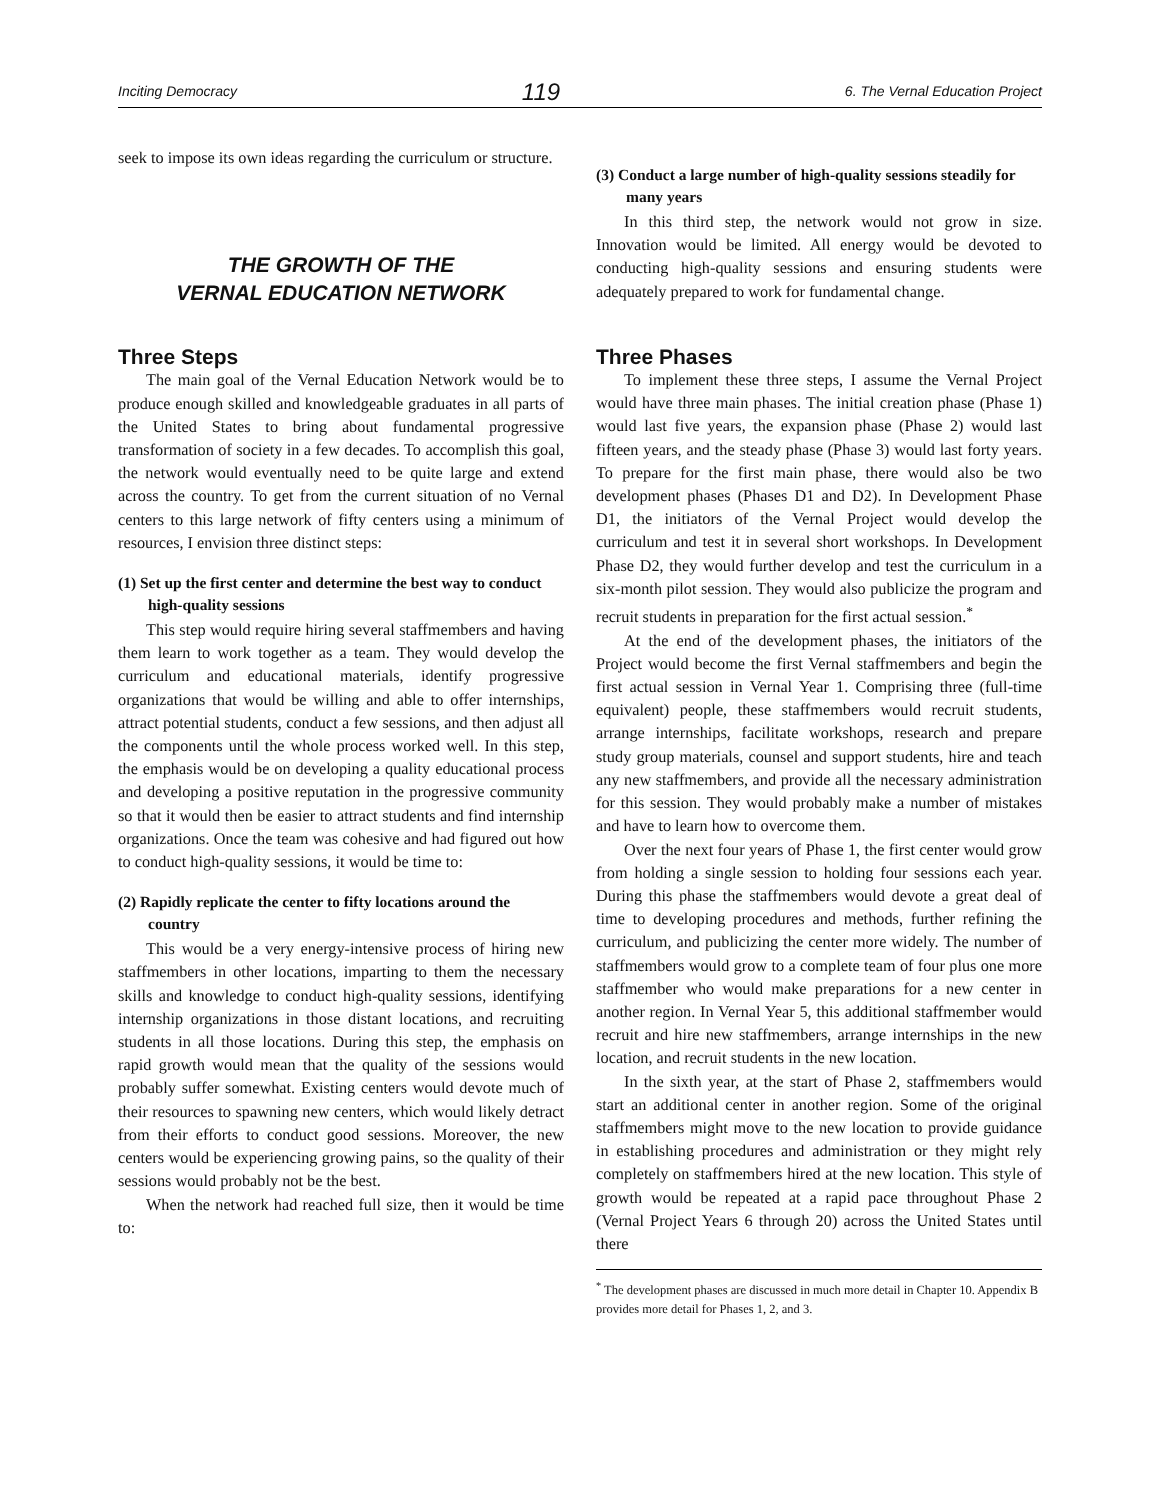Inciting Democracy 119 6. The Vernal Education Project
seek to impose its own ideas regarding the curriculum or structure.
THE GROWTH OF THE
VERNAL EDUCATION NETWORK
Three Steps
The main goal of the Vernal Education Network would be to produce enough skilled and knowledgeable graduates in all parts of the United States to bring about fundamental progressive transformation of society in a few decades. To accomplish this goal, the network would eventually need to be quite large and extend across the country. To get from the current situation of no Vernal centers to this large network of fifty centers using a minimum of resources, I envision three distinct steps:
(1) Set up the first center and determine the best way to conduct high-quality sessions
This step would require hiring several staffmembers and having them learn to work together as a team. They would develop the curriculum and educational materials, identify progressive organizations that would be willing and able to offer internships, attract potential students, conduct a few sessions, and then adjust all the components until the whole process worked well. In this step, the emphasis would be on developing a quality educational process and developing a positive reputation in the progressive community so that it would then be easier to attract students and find internship organizations. Once the team was cohesive and had figured out how to conduct high-quality sessions, it would be time to:
(2) Rapidly replicate the center to fifty locations around the country
This would be a very energy-intensive process of hiring new staffmembers in other locations, imparting to them the necessary skills and knowledge to conduct high-quality sessions, identifying internship organizations in those distant locations, and recruiting students in all those locations. During this step, the emphasis on rapid growth would mean that the quality of the sessions would probably suffer somewhat. Existing centers would devote much of their resources to spawning new centers, which would likely detract from their efforts to conduct good sessions. Moreover, the new centers would be experiencing growing pains, so the quality of their sessions would probably not be the best.
When the network had reached full size, then it would be time to:
(3) Conduct a large number of high-quality sessions steadily for many years
In this third step, the network would not grow in size. Innovation would be limited. All energy would be devoted to conducting high-quality sessions and ensuring students were adequately prepared to work for fundamental change.
Three Phases
To implement these three steps, I assume the Vernal Project would have three main phases. The initial creation phase (Phase 1) would last five years, the expansion phase (Phase 2) would last fifteen years, and the steady phase (Phase 3) would last forty years. To prepare for the first main phase, there would also be two development phases (Phases D1 and D2). In Development Phase D1, the initiators of the Vernal Project would develop the curriculum and test it in several short workshops. In Development Phase D2, they would further develop and test the curriculum in a six-month pilot session. They would also publicize the program and recruit students in preparation for the first actual session.<sup>*</sup>
At the end of the development phases, the initiators of the Project would become the first Vernal staffmembers and begin the first actual session in Vernal Year 1. Comprising three (full-time equivalent) people, these staffmembers would recruit students, arrange internships, facilitate workshops, research and prepare study group materials, counsel and support students, hire and teach any new staffmembers, and provide all the necessary administration for this session. They would probably make a number of mistakes and have to learn how to overcome them.
Over the next four years of Phase 1, the first center would grow from holding a single session to holding four sessions each year. During this phase the staffmembers would devote a great deal of time to developing procedures and methods, further refining the curriculum, and publicizing the center more widely. The number of staffmembers would grow to a complete team of four plus one more staffmember who would make preparations for a new center in another region. In Vernal Year 5, this additional staffmember would recruit and hire new staffmembers, arrange internships in the new location, and recruit students in the new location.
In the sixth year, at the start of Phase 2, staffmembers would start an additional center in another region. Some of the original staffmembers might move to the new location to provide guidance in establishing procedures and administration or they might rely completely on staffmembers hired at the new location. This style of growth would be repeated at a rapid pace throughout Phase 2 (Vernal Project Years 6 through 20) across the United States until there
<sup>*</sup> The development phases are discussed in much more detail in Chapter 10. Appendix B provides more detail for Phases 1, 2, and 3.